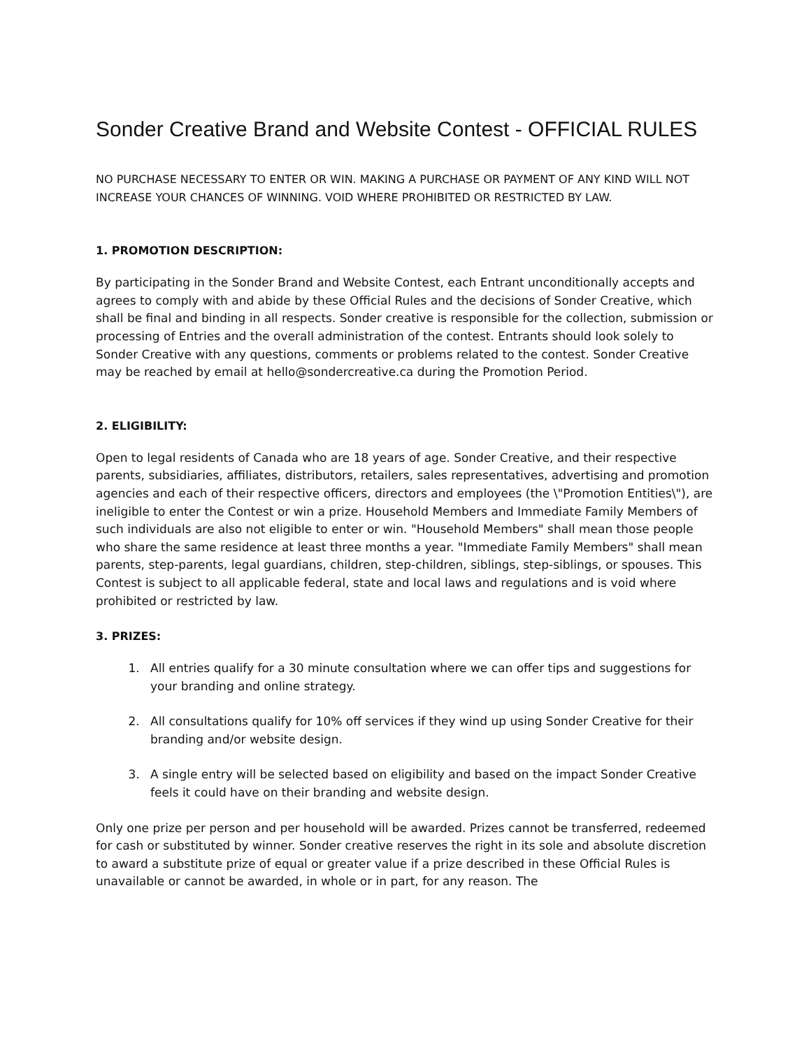Sonder Creative Brand and Website Contest - OFFICIAL RULES
NO PURCHASE NECESSARY TO ENTER OR WIN. MAKING A PURCHASE OR PAYMENT OF ANY KIND WILL NOT INCREASE YOUR CHANCES OF WINNING. VOID WHERE PROHIBITED OR RESTRICTED BY LAW.
1. PROMOTION DESCRIPTION:
By participating in the Sonder Brand and Website Contest, each Entrant unconditionally accepts and agrees to comply with and abide by these Official Rules and the decisions of Sonder Creative, which shall be final and binding in all respects. Sonder creative is responsible for the collection, submission or processing of Entries and the overall administration of the contest. Entrants should look solely to Sonder Creative with any questions, comments or problems related to the contest. Sonder Creative may be reached by email at hello@sondercreative.ca during the Promotion Period.
2. ELIGIBILITY:
Open to legal residents of Canada who are 18 years of age. Sonder Creative, and their respective parents, subsidiaries, affiliates, distributors, retailers, sales representatives, advertising and promotion agencies and each of their respective officers, directors and employees (the \"Promotion Entities\"), are ineligible to enter the Contest or win a prize. Household Members and Immediate Family Members of such individuals are also not eligible to enter or win. "Household Members" shall mean those people who share the same residence at least three months a year. "Immediate Family Members" shall mean parents, step-parents, legal guardians, children, step-children, siblings, step-siblings, or spouses. This Contest is subject to all applicable federal, state and local laws and regulations and is void where prohibited or restricted by law.
3. PRIZES:
1. All entries qualify for a 30 minute consultation where we can offer tips and suggestions for your branding and online strategy.
2. All consultations qualify for 10% off services if they wind up using Sonder Creative for their branding and/or website design.
3. A single entry will be selected based on eligibility and based on the impact Sonder Creative feels it could have on their branding and website design.
Only one prize per person and per household will be awarded. Prizes cannot be transferred, redeemed for cash or substituted by winner. Sonder creative reserves the right in its sole and absolute discretion to award a substitute prize of equal or greater value if a prize described in these Official Rules is unavailable or cannot be awarded, in whole or in part, for any reason. The